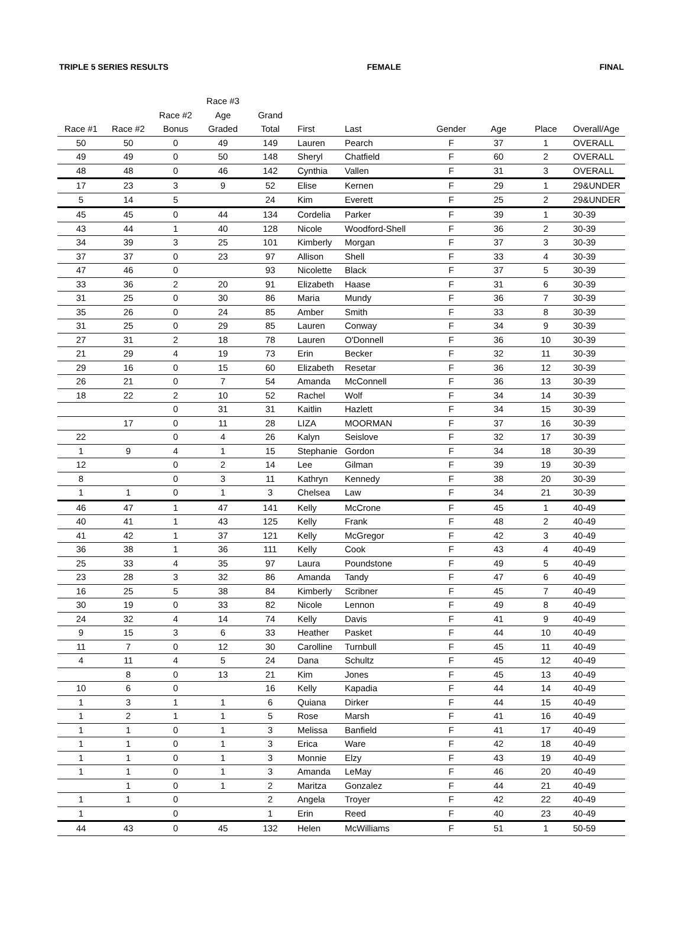TRIPLE 5 SERIES RESULTS FEMALE FINAL
| Race #1 | Race #2 | Race #2 Bonus | Race #3 Age Graded | Grand Total | First | Last | Gender | Age | Place | Overall/Age |
| --- | --- | --- | --- | --- | --- | --- | --- | --- | --- | --- |
| 50 | 50 | 0 | 49 | 149 | Lauren | Pearch | F | 37 | 1 | OVERALL |
| 49 | 49 | 0 | 50 | 148 | Sheryl | Chatfield | F | 60 | 2 | OVERALL |
| 48 | 48 | 0 | 46 | 142 | Cynthia | Vallen | F | 31 | 3 | OVERALL |
| 17 | 23 | 3 | 9 | 52 | Elise | Kernen | F | 29 | 1 | 29&UNDER |
| 5 | 14 | 5 | | 24 | Kim | Everett | F | 25 | 2 | 29&UNDER |
| 45 | 45 | 0 | 44 | 134 | Cordelia | Parker | F | 39 | 1 | 30-39 |
| 43 | 44 | 1 | 40 | 128 | Nicole | Woodford-Shell | F | 36 | 2 | 30-39 |
| 34 | 39 | 3 | 25 | 101 | Kimberly | Morgan | F | 37 | 3 | 30-39 |
| 37 | 37 | 0 | 23 | 97 | Allison | Shell | F | 33 | 4 | 30-39 |
| 47 | 46 | 0 | | 93 | Nicolette | Black | F | 37 | 5 | 30-39 |
| 33 | 36 | 2 | 20 | 91 | Elizabeth | Haase | F | 31 | 6 | 30-39 |
| 31 | 25 | 0 | 30 | 86 | Maria | Mundy | F | 36 | 7 | 30-39 |
| 35 | 26 | 0 | 24 | 85 | Amber | Smith | F | 33 | 8 | 30-39 |
| 31 | 25 | 0 | 29 | 85 | Lauren | Conway | F | 34 | 9 | 30-39 |
| 27 | 31 | 2 | 18 | 78 | Lauren | O'Donnell | F | 36 | 10 | 30-39 |
| 21 | 29 | 4 | 19 | 73 | Erin | Becker | F | 32 | 11 | 30-39 |
| 29 | 16 | 0 | 15 | 60 | Elizabeth | Resetar | F | 36 | 12 | 30-39 |
| 26 | 21 | 0 | 7 | 54 | Amanda | McConnell | F | 36 | 13 | 30-39 |
| 18 | 22 | 2 | 10 | 52 | Rachel | Wolf | F | 34 | 14 | 30-39 |
| | | 0 | 31 | 31 | Kaitlin | Hazlett | F | 34 | 15 | 30-39 |
| | 17 | 0 | 11 | 28 | LIZA | MOORMAN | F | 37 | 16 | 30-39 |
| 22 | | 0 | 4 | 26 | Kalyn | Seislove | F | 32 | 17 | 30-39 |
| 1 | 9 | 4 | 1 | 15 | Stephanie | Gordon | F | 34 | 18 | 30-39 |
| 12 | | 0 | 2 | 14 | Lee | Gilman | F | 39 | 19 | 30-39 |
| 8 | | 0 | 3 | 11 | Kathryn | Kennedy | F | 38 | 20 | 30-39 |
| 1 | 1 | 0 | 1 | 3 | Chelsea | Law | F | 34 | 21 | 30-39 |
| 46 | 47 | 1 | 47 | 141 | Kelly | McCrone | F | 45 | 1 | 40-49 |
| 40 | 41 | 1 | 43 | 125 | Kelly | Frank | F | 48 | 2 | 40-49 |
| 41 | 42 | 1 | 37 | 121 | Kelly | McGregor | F | 42 | 3 | 40-49 |
| 36 | 38 | 1 | 36 | 111 | Kelly | Cook | F | 43 | 4 | 40-49 |
| 25 | 33 | 4 | 35 | 97 | Laura | Poundstone | F | 49 | 5 | 40-49 |
| 23 | 28 | 3 | 32 | 86 | Amanda | Tandy | F | 47 | 6 | 40-49 |
| 16 | 25 | 5 | 38 | 84 | Kimberly | Scribner | F | 45 | 7 | 40-49 |
| 30 | 19 | 0 | 33 | 82 | Nicole | Lennon | F | 49 | 8 | 40-49 |
| 24 | 32 | 4 | 14 | 74 | Kelly | Davis | F | 41 | 9 | 40-49 |
| 9 | 15 | 3 | 6 | 33 | Heather | Pasket | F | 44 | 10 | 40-49 |
| 11 | 7 | 0 | 12 | 30 | Carolline | Turnbull | F | 45 | 11 | 40-49 |
| 4 | 11 | 4 | 5 | 24 | Dana | Schultz | F | 45 | 12 | 40-49 |
| | 8 | 0 | 13 | 21 | Kim | Jones | F | 45 | 13 | 40-49 |
| 10 | 6 | 0 | | 16 | Kelly | Kapadia | F | 44 | 14 | 40-49 |
| 1 | 3 | 1 | 1 | 6 | Quiana | Dirker | F | 44 | 15 | 40-49 |
| 1 | 2 | 1 | 1 | 5 | Rose | Marsh | F | 41 | 16 | 40-49 |
| 1 | 1 | 0 | 1 | 3 | Melissa | Banfield | F | 41 | 17 | 40-49 |
| 1 | 1 | 0 | 1 | 3 | Erica | Ware | F | 42 | 18 | 40-49 |
| 1 | 1 | 0 | 1 | 3 | Monnie | Elzy | F | 43 | 19 | 40-49 |
| 1 | 1 | 0 | 1 | 3 | Amanda | LeMay | F | 46 | 20 | 40-49 |
| | 1 | 0 | 1 | 2 | Maritza | Gonzalez | F | 44 | 21 | 40-49 |
| 1 | 1 | 0 | | 2 | Angela | Troyer | F | 42 | 22 | 40-49 |
| 1 | | 0 | | 1 | Erin | Reed | F | 40 | 23 | 40-49 |
| 44 | 43 | 0 | 45 | 132 | Helen | McWilliams | F | 51 | 1 | 50-59 |